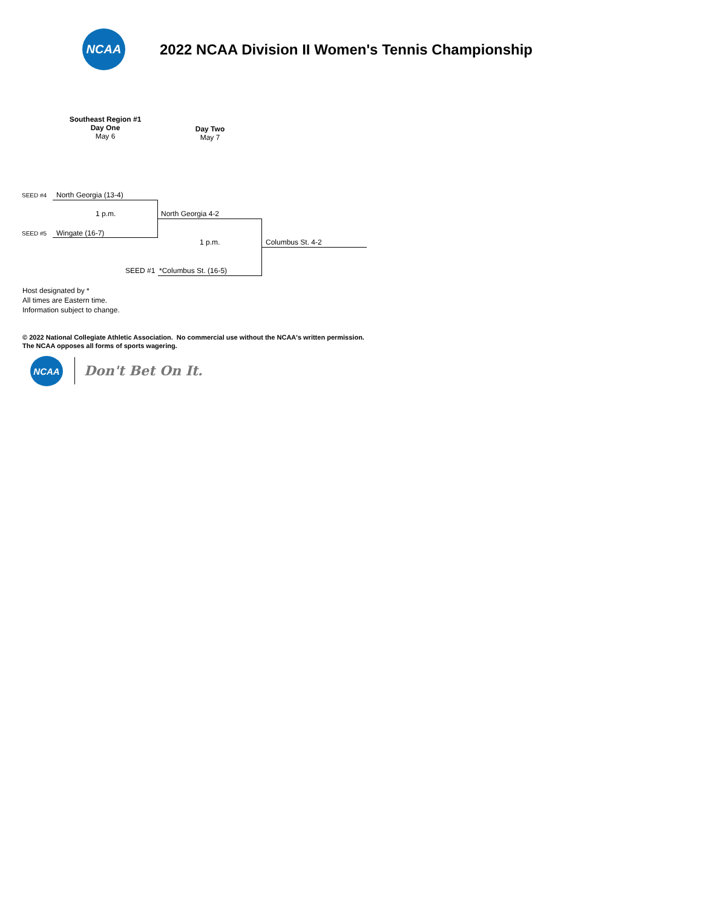NCAA
2022 NCAA Division II Women's Tennis Championship
Southeast Region #1
Day One
May 6
Day Two
May 7
SEED #4 North Georgia (13-4)
1 p.m.
SEED #5 Wingate (16-7)
North Georgia 4-2
1 p.m.
SEED #1 *Columbus St. (16-5)
Columbus St. 4-2
Host designated by *
All times are Eastern time.
Information subject to change.
© 2022 National Collegiate Athletic Association. No commercial use without the NCAA's written permission.
The NCAA opposes all forms of sports wagering.
NCAA
Don't Bet On It.